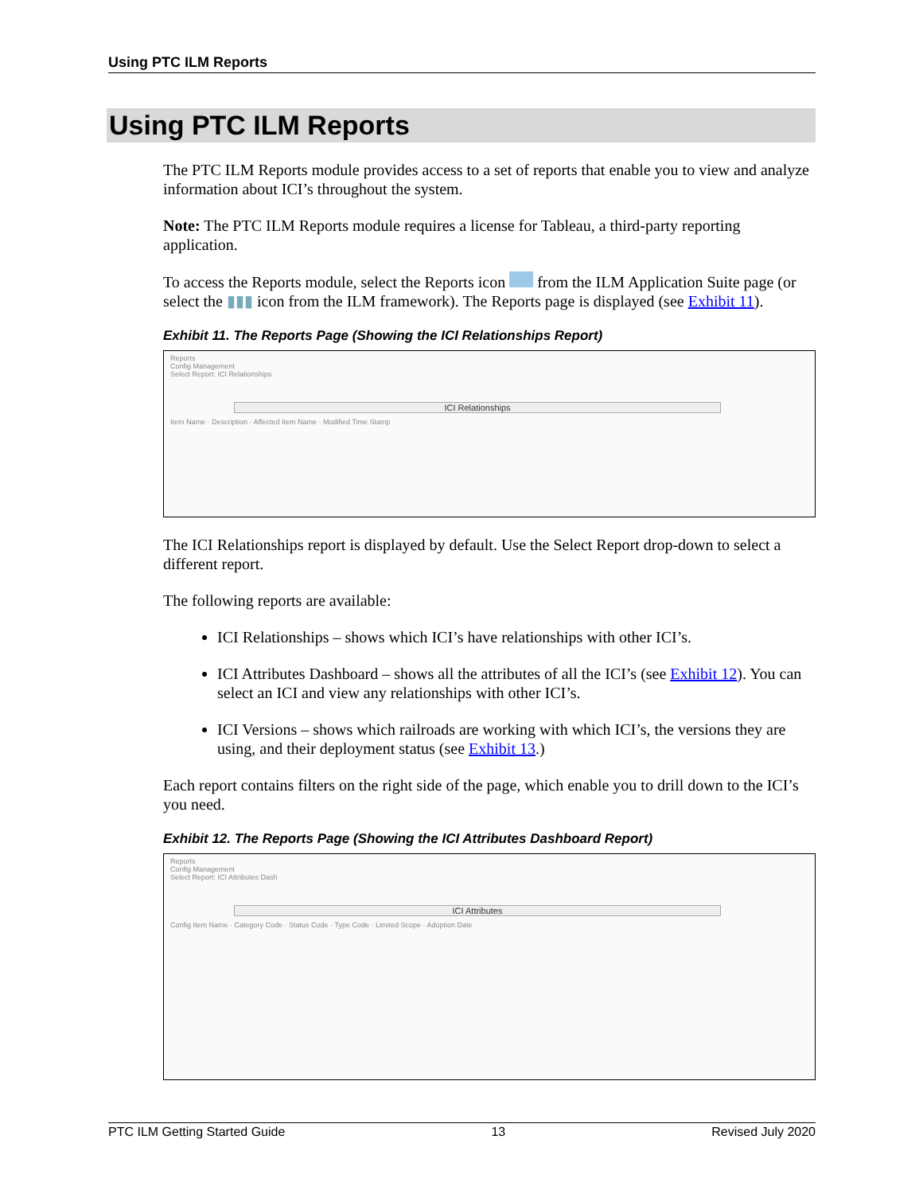Using PTC ILM Reports
Using PTC ILM Reports
The PTC ILM Reports module provides access to a set of reports that enable you to view and analyze information about ICI’s throughout the system.
Note: The PTC ILM Reports module requires a license for Tableau, a third-party reporting application.
To access the Reports module, select the Reports icon from the ILM Application Suite page (or select the ▮▮▮ icon from the ILM framework). The Reports page is displayed (see Exhibit 11).
Exhibit 11. The Reports Page (Showing the ICI Relationships Report)
Reports
Config Management
Select Report: ICI Relationships
ICI Relationships
Item Name · Description · Affected Item Name · Modified Time Stamp
The ICI Relationships report is displayed by default. Use the Select Report drop-down to select a different report.
The following reports are available:
ICI Relationships – shows which ICI’s have relationships with other ICI’s.
ICI Attributes Dashboard – shows all the attributes of all the ICI’s (see Exhibit 12). You can select an ICI and view any relationships with other ICI’s.
ICI Versions – shows which railroads are working with which ICI’s, the versions they are using, and their deployment status (see Exhibit 13.)
Each report contains filters on the right side of the page, which enable you to drill down to the ICI’s you need.
Exhibit 12. The Reports Page (Showing the ICI Attributes Dashboard Report)
Reports
Config Management
Select Report: ICI Attributes Dash
ICI Attributes
Config Item Name · Category Code · Status Code · Type Code · Limited Scope · Adoption Date
PTC ILM Getting Started Guide 13 Revised July 2020